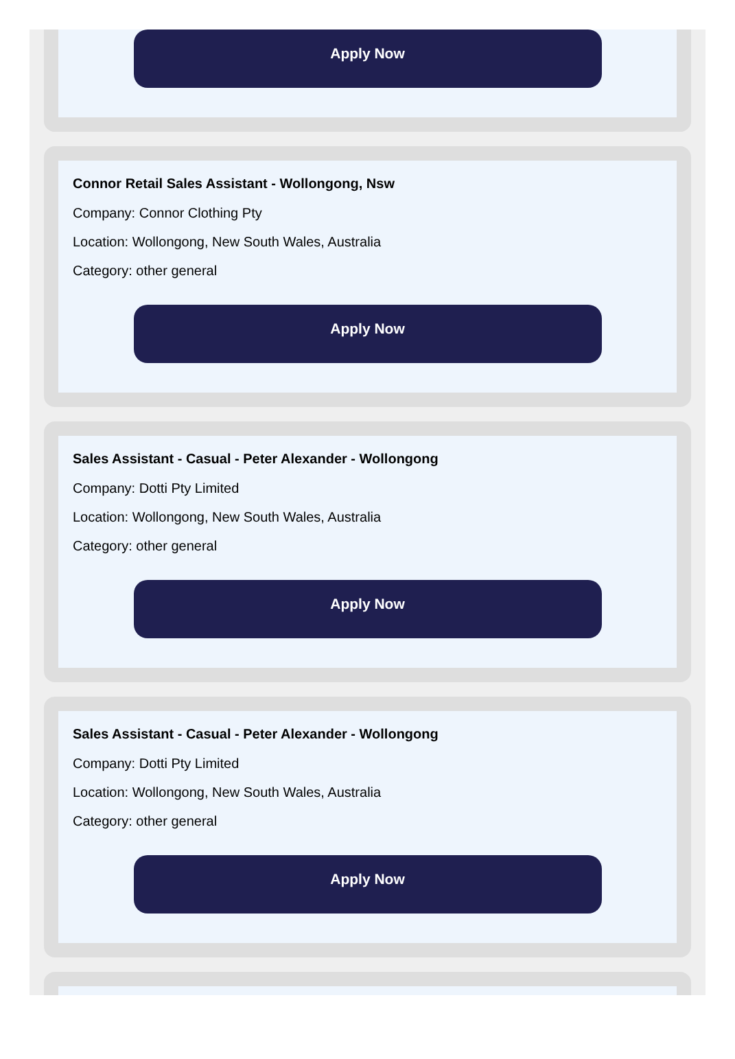Apply Now
Connor Retail Sales Assistant - Wollongong, Nsw
Company: Connor Clothing Pty
Location: Wollongong, New South Wales, Australia
Category: other general
Apply Now
Sales Assistant - Casual - Peter Alexander - Wollongong
Company: Dotti Pty Limited
Location: Wollongong, New South Wales, Australia
Category: other general
Apply Now
Sales Assistant - Casual - Peter Alexander - Wollongong
Company: Dotti Pty Limited
Location: Wollongong, New South Wales, Australia
Category: other general
Apply Now